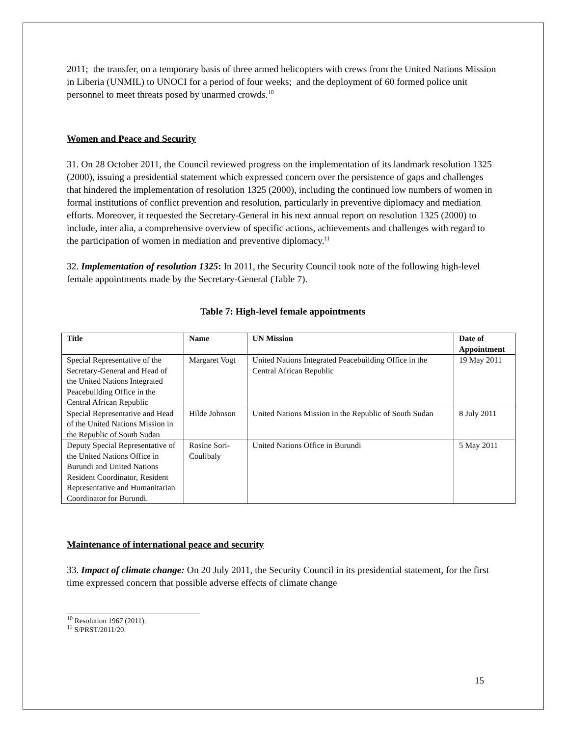2011; the transfer, on a temporary basis of three armed helicopters with crews from the United Nations Mission in Liberia (UNMIL) to UNOCI for a period of four weeks; and the deployment of 60 formed police unit personnel to meet threats posed by unarmed crowds.<sup>10</sup>
Women and Peace and Security
31. On 28 October 2011, the Council reviewed progress on the implementation of its landmark resolution 1325 (2000), issuing a presidential statement which expressed concern over the persistence of gaps and challenges that hindered the implementation of resolution 1325 (2000), including the continued low numbers of women in formal institutions of conflict prevention and resolution, particularly in preventive diplomacy and mediation efforts. Moreover, it requested the Secretary-General in his next annual report on resolution 1325 (2000) to include, inter alia, a comprehensive overview of specific actions, achievements and challenges with regard to the participation of women in mediation and preventive diplomacy.<sup>11</sup>
32. Implementation of resolution 1325: In 2011, the Security Council took note of the following high-level female appointments made by the Secretary-General (Table 7).
Table 7: High-level female appointments
| Title | Name | UN Mission | Date of Appointment |
| --- | --- | --- | --- |
| Special Representative of the Secretary-General and Head of the United Nations Integrated Peacebuilding Office in the Central African Republic | Margaret Vogt | United Nations Integrated Peacebuilding Office in the Central African Republic | 19 May 2011 |
| Special Representative and Head of the United Nations Mission in the Republic of South Sudan | Hilde Johnson | United Nations Mission in the Republic of South Sudan | 8 July 2011 |
| Deputy Special Representative of the United Nations Office in Burundi and United Nations Resident Coordinator, Resident Representative and Humanitarian Coordinator for Burundi. | Rosine Sori-Coulibaly | United Nations Office in Burundi | 5 May 2011 |
Maintenance of international peace and security
33. Impact of climate change: On 20 July 2011, the Security Council in its presidential statement, for the first time expressed concern that possible adverse effects of climate change
<sup>10</sup> Resolution 1967 (2011).
<sup>11</sup> S/PRST/2011/20.
15